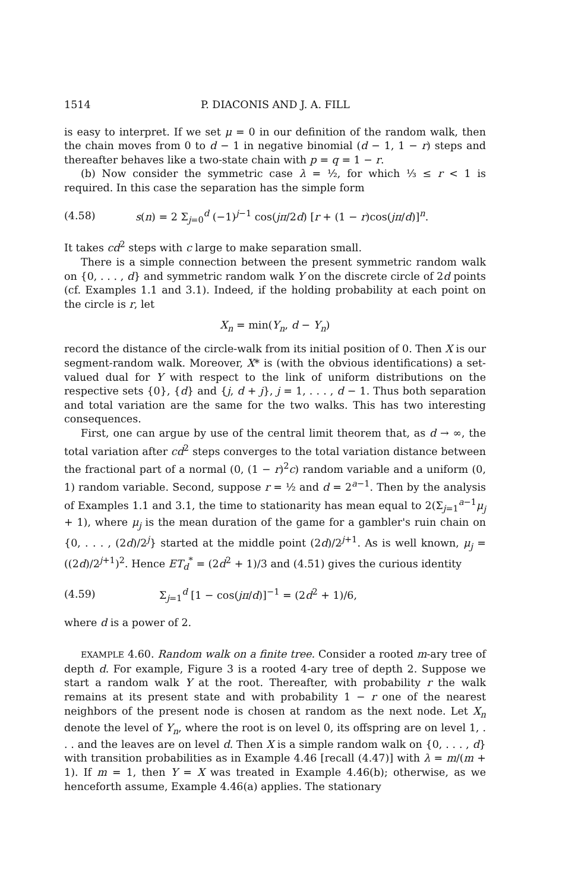1514 P. DIACONIS AND J. A. FILL
is easy to interpret. If we set μ = 0 in our definition of the random walk, then the chain moves from 0 to d − 1 in negative binomial (d − 1, 1 − r) steps and thereafter behaves like a two-state chain with p = q = 1 − r.
(b) Now consider the symmetric case λ = ½, for which ⅓ ≤ r < 1 is required. In this case the separation has the simple form
(4.58) s(n) = 2 Σ<sub>j=0</sub><sup>d</sup> (−1)<sup>j−1</sup> cos(jπ/2d) [r + (1 − r)cos(jπ/d)]<sup>n</sup>.
It takes cd<sup>2</sup> steps with c large to make separation small.
There is a simple connection between the present symmetric random walk on {0, . . . , d} and symmetric random walk Y on the discrete circle of 2d points (cf. Examples 1.1 and 3.1). Indeed, if the holding probability at each point on the circle is r, let
X<sub>n</sub> = min(Y<sub>n</sub>, d − Y<sub>n</sub>)
record the distance of the circle-walk from its initial position of 0. Then X is our segment-random walk. Moreover, X* is (with the obvious identifications) a set-valued dual for Y with respect to the link of uniform distributions on the respective sets {0}, {d} and {j, d + j}, j = 1, . . . , d − 1. Thus both separation and total variation are the same for the two walks. This has two interesting consequences.
First, one can argue by use of the central limit theorem that, as d → ∞, the total variation after cd<sup>2</sup> steps converges to the total variation distance between the fractional part of a normal (0, (1 − r)<sup>2</sup>c) random variable and a uniform (0, 1) random variable. Second, suppose r = ½ and d = 2<sup>a−1</sup>. Then by the analysis of Examples 1.1 and 3.1, the time to stationarity has mean equal to 2(Σ<sub>j=1</sub><sup>a−1</sup>μ<sub>j</sub> + 1), where μ<sub>j</sub> is the mean duration of the game for a gambler's ruin chain on {0, . . . , (2d)/2<sup>j</sup>} started at the middle point (2d)/2<sup>j+1</sup>. As is well known, μ<sub>j</sub> = ((2d)/2<sup>j+1</sup>)<sup>2</sup>. Hence ET<sub>d</sub><sup>*</sup> = (2d<sup>2</sup> + 1)/3 and (4.51) gives the curious identity
(4.59) Σ<sub>j=1</sub><sup>d</sup> [1 − cos(jπ/d)]<sup>−1</sup> = (2d<sup>2</sup> + 1)/6,
where d is a power of 2.
EXAMPLE 4.60. Random walk on a finite tree. Consider a rooted m-ary tree of depth d. For example, Figure 3 is a rooted 4-ary tree of depth 2. Suppose we start a random walk Y at the root. Thereafter, with probability r the walk remains at its present state and with probability 1 − r one of the nearest neighbors of the present node is chosen at random as the next node. Let X<sub>n</sub> denote the level of Y<sub>n</sub>, where the root is on level 0, its offspring are on level 1, . . . and the leaves are on level d. Then X is a simple random walk on {0, . . . , d} with transition probabilities as in Example 4.46 [recall (4.47)] with λ = m/(m + 1). If m = 1, then Y = X was treated in Example 4.46(b); otherwise, as we henceforth assume, Example 4.46(a) applies. The stationary